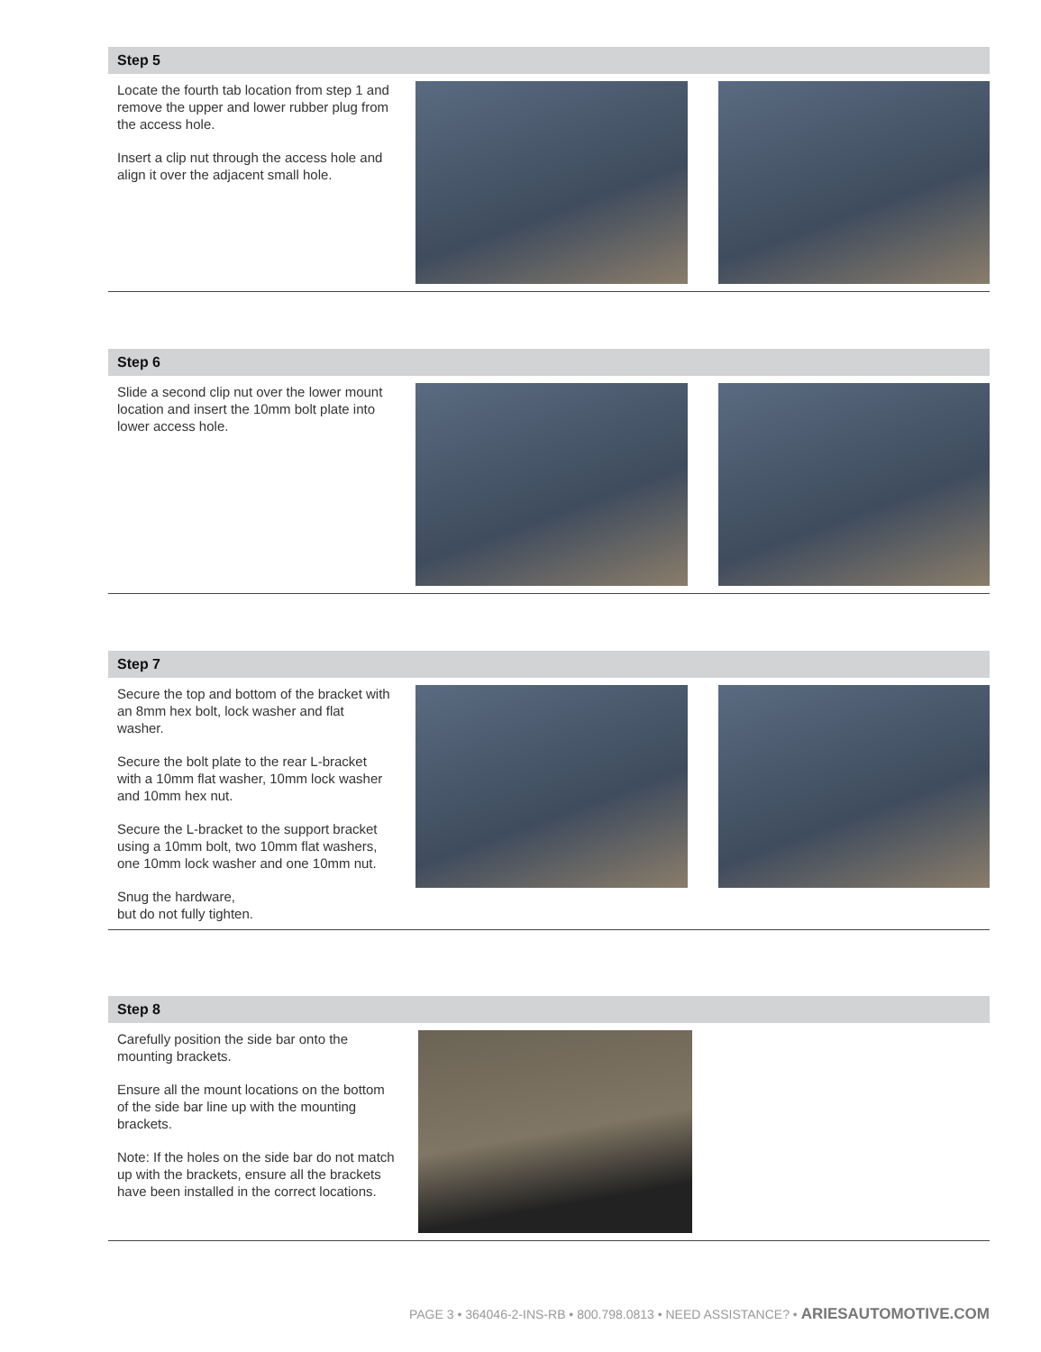Step 5
Locate the fourth tab location from step 1 and remove the upper and lower rubber plug from the access hole.
Insert a clip nut through the access hole and align it over the adjacent small hole.
Step 6
Slide a second clip nut over the lower mount location and insert the 10mm bolt plate into lower access hole.
Step 7
Secure the top and bottom of the bracket with an 8mm hex bolt, lock washer and flat washer.
Secure the bolt plate to the rear L-bracket with a 10mm flat washer, 10mm lock washer and 10mm hex nut.
Secure the L-bracket to the support bracket using a 10mm bolt, two 10mm flat washers, one 10mm lock washer and one 10mm nut.
Snug the hardware,
but do not fully tighten.
Step 8
Carefully position the side bar onto the mounting brackets.
Ensure all the mount locations on the bottom of the side bar line up with the mounting brackets.
Note: If the holes on the side bar do not match up with the brackets, ensure all the brackets have been installed in the correct locations.
PAGE 3 • 364046-2-INS-RB • 800.798.0813 • NEED ASSISTANCE? • ARIESAUTOMOTIVE.COM